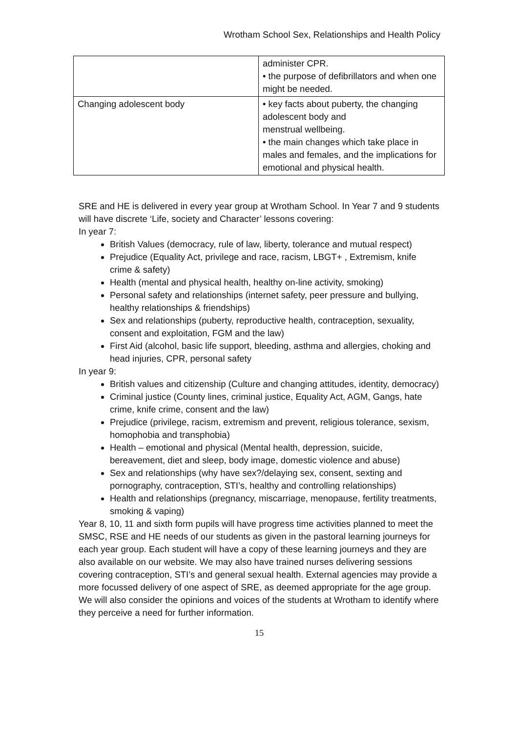Wrotham School Sex, Relationships and Health Policy
| | administer CPR. • the purpose of defibrillators and when one might be needed. |
| Changing adolescent body | • key facts about puberty, the changing adolescent body and menstrual wellbeing. • the main changes which take place in males and females, and the implications for emotional and physical health. |
SRE and HE is delivered in every year group at Wrotham School. In Year 7 and 9 students will have discrete ‘Life, society and Character’ lessons covering:
In year 7:
British Values (democracy, rule of law, liberty, tolerance and mutual respect)
Prejudice (Equality Act, privilege and race, racism, LBGT+ , Extremism, knife crime & safety)
Health (mental and physical health, healthy on-line activity, smoking)
Personal safety and relationships (internet safety, peer pressure and bullying, healthy relationships & friendships)
Sex and relationships (puberty, reproductive health, contraception, sexuality, consent and exploitation, FGM and the law)
First Aid (alcohol, basic life support, bleeding, asthma and allergies, choking and head injuries, CPR, personal safety
In year 9:
British values and citizenship (Culture and changing attitudes, identity, democracy)
Criminal justice (County lines, criminal justice, Equality Act, AGM, Gangs, hate crime, knife crime, consent and the law)
Prejudice (privilege, racism, extremism and prevent, religious tolerance, sexism, homophobia and transphobia)
Health – emotional and physical (Mental health, depression, suicide, bereavement, diet and sleep, body image, domestic violence and abuse)
Sex and relationships (why have sex?/delaying sex, consent, sexting and pornography, contraception, STI’s, healthy and controlling relationships)
Health and relationships (pregnancy, miscarriage, menopause, fertility treatments, smoking & vaping)
Year 8, 10, 11 and sixth form pupils will have progress time activities planned to meet the SMSC, RSE and HE needs of our students as given in the pastoral learning journeys for each year group. Each student will have a copy of these learning journeys and they are also available on our website. We may also have trained nurses delivering sessions covering contraception, STI’s and general sexual health. External agencies may provide a more focussed delivery of one aspect of SRE, as deemed appropriate for the age group. We will also consider the opinions and voices of the students at Wrotham to identify where they perceive a need for further information.
15